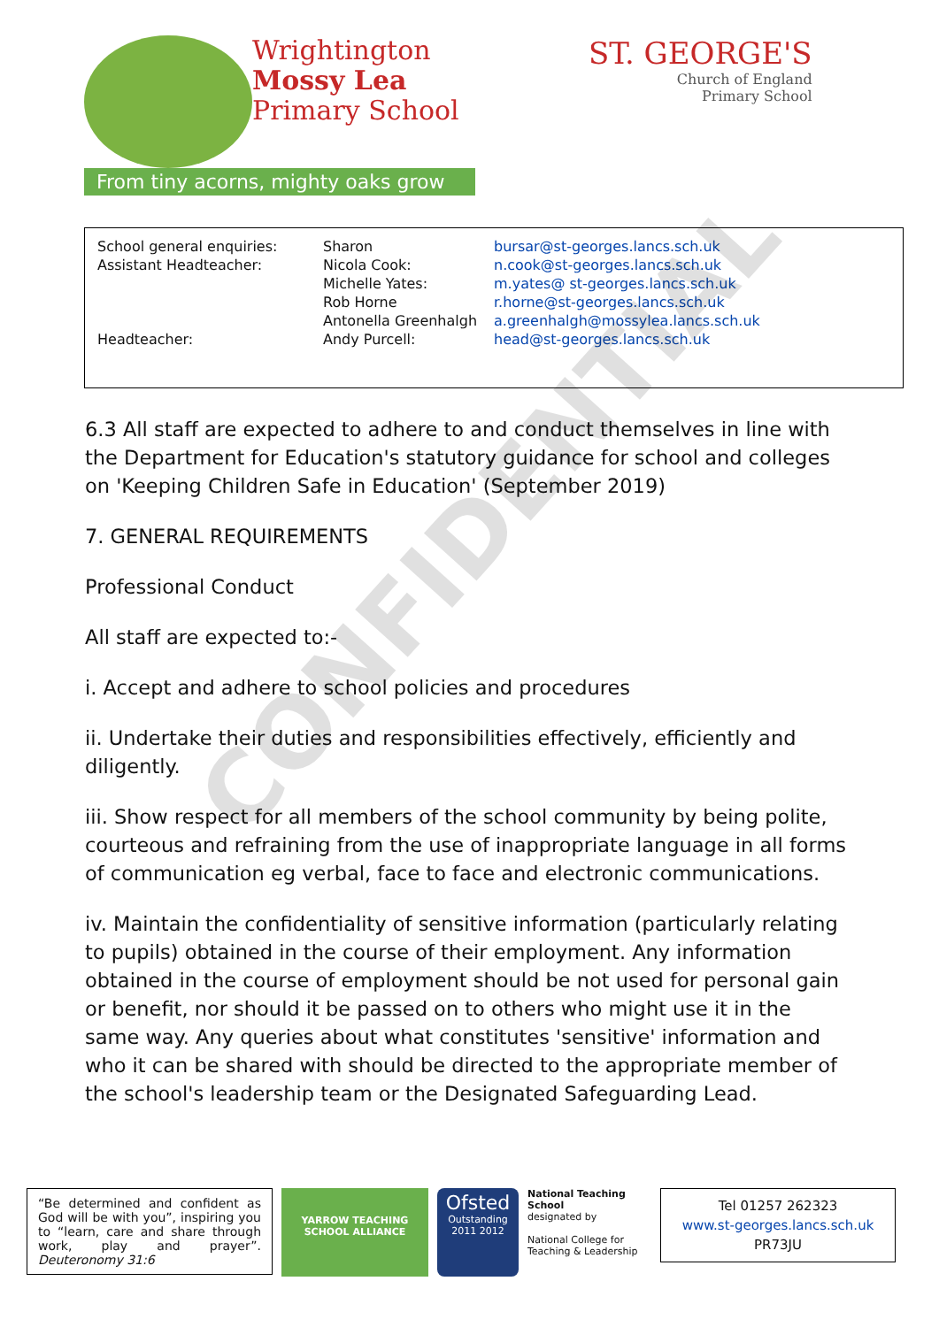Wrightington
Mossy Lea
Primary School
From tiny acorns, mighty oaks grow
ST. GEORGE'S
Church of England
Primary School
| School general enquiries: | Sharon | bursar@st-georges.lancs.sch.uk |
| Assistant Headteacher: | Nicola Cook: | n.cook@st-georges.lancs.sch.uk |
| | Michelle Yates: | m.yates@ st-georges.lancs.sch.uk |
| | Rob Horne | r.horne@st-georges.lancs.sch.uk |
| | Antonella Greenhalgh | a.greenhalgh@mossylea.lancs.sch.uk |
| Headteacher: | Andy Purcell: | head@st-georges.lancs.sch.uk |
6.3 All staff are expected to adhere to and conduct themselves in line with the Department for Education's statutory guidance for school and colleges on 'Keeping Children Safe in Education' (September 2019)
7. GENERAL REQUIREMENTS
Professional Conduct
All staff are expected to:-
i. Accept and adhere to school policies and procedures
ii. Undertake their duties and responsibilities effectively, efficiently and diligently.
iii. Show respect for all members of the school community by being polite, courteous and refraining from the use of inappropriate language in all forms of communication eg verbal, face to face and electronic communications.
iv. Maintain the confidentiality of sensitive information (particularly relating to pupils) obtained in the course of their employment. Any information obtained in the course of employment should be not used for personal gain or benefit, nor should it be passed on to others who might use it in the same way. Any queries about what constitutes 'sensitive' information and who it can be shared with should be directed to the appropriate member of the school's leadership team or the Designated Safeguarding Lead.
CONFIDENTIAL
“Be determined and confident as God will be with you”, inspiring you to “learn, care and share through work, play and prayer”. Deuteronomy 31:6
YARROW TEACHING SCHOOL ALLIANCE
Ofsted
Outstanding
2011 2012
National Teaching School
designated by
National College for Teaching & Leadership
Tel 01257 262323
www.st-georges.lancs.sch.uk
PR73JU